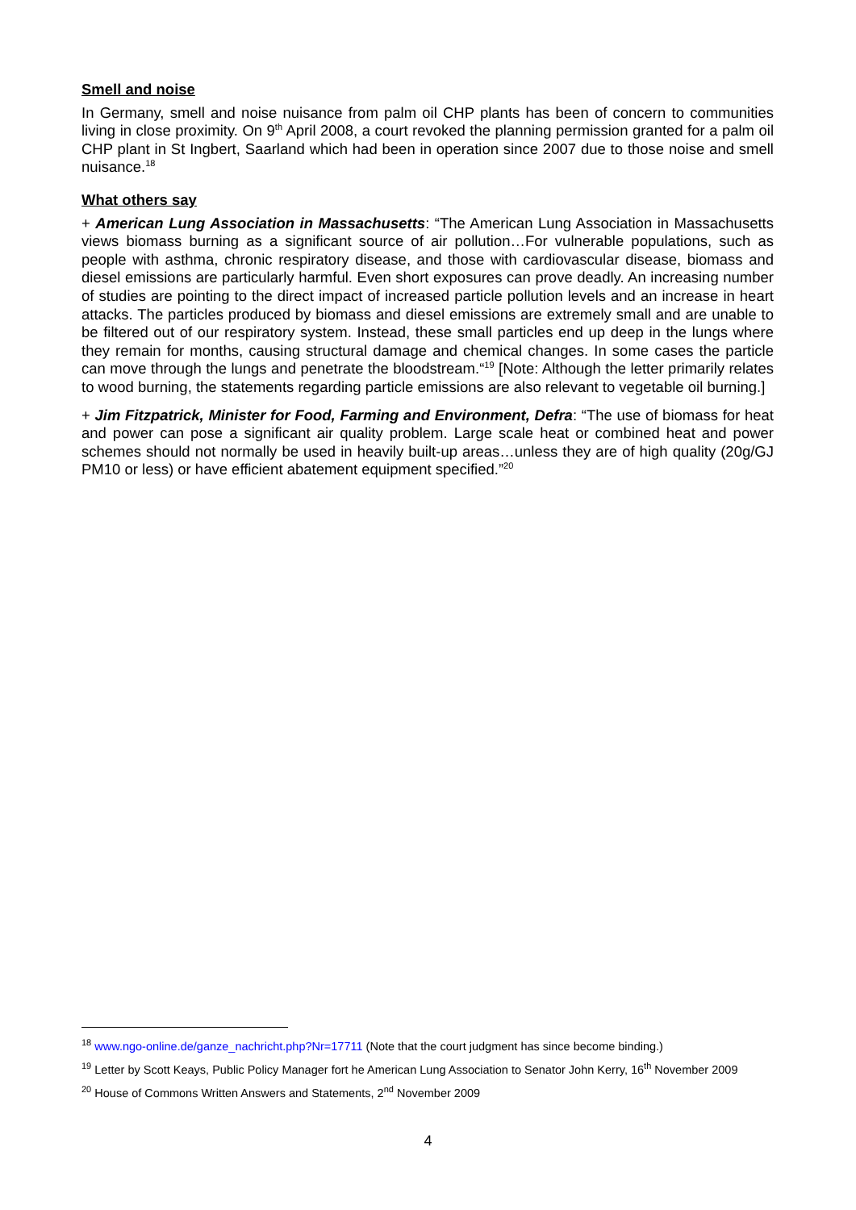Smell and noise
In Germany, smell and noise nuisance from palm oil CHP plants has been of concern to communities living in close proximity. On 9<sup>th</sup> April 2008, a court revoked the planning permission granted for a palm oil CHP plant in St Ingbert, Saarland which had been in operation since 2007 due to those noise and smell nuisance.<sup>18</sup>
What others say
+ American Lung Association in Massachusetts: “The American Lung Association in Massachusetts views biomass burning as a significant source of air pollution…For vulnerable populations, such as people with asthma, chronic respiratory disease, and those with cardiovascular disease, biomass and diesel emissions are particularly harmful. Even short exposures can prove deadly. An increasing number of studies are pointing to the direct impact of increased particle pollution levels and an increase in heart attacks. The particles produced by biomass and diesel emissions are extremely small and are unable to be filtered out of our respiratory system. Instead, these small particles end up deep in the lungs where they remain for months, causing structural damage and chemical changes. In some cases the particle can move through the lungs and penetrate the bloodstream.“<sup>19</sup> [Note: Although the letter primarily relates to wood burning, the statements regarding particle emissions are also relevant to vegetable oil burning.]
+ Jim Fitzpatrick, Minister for Food, Farming and Environment, Defra: “The use of biomass for heat and power can pose a significant air quality problem. Large scale heat or combined heat and power schemes should not normally be used in heavily built-up areas…unless they are of high quality (20g/GJ PM10 or less) or have efficient abatement equipment specified.”<sup>20</sup>
<sup>18</sup> www.ngo-online.de/ganze_nachricht.php?Nr=17711 (Note that the court judgment has since become binding.)
<sup>19</sup> Letter by Scott Keays, Public Policy Manager fort he American Lung Association to Senator John Kerry, 16<sup>th</sup> November 2009
<sup>20</sup> House of Commons Written Answers and Statements, 2<sup>nd</sup> November 2009
4